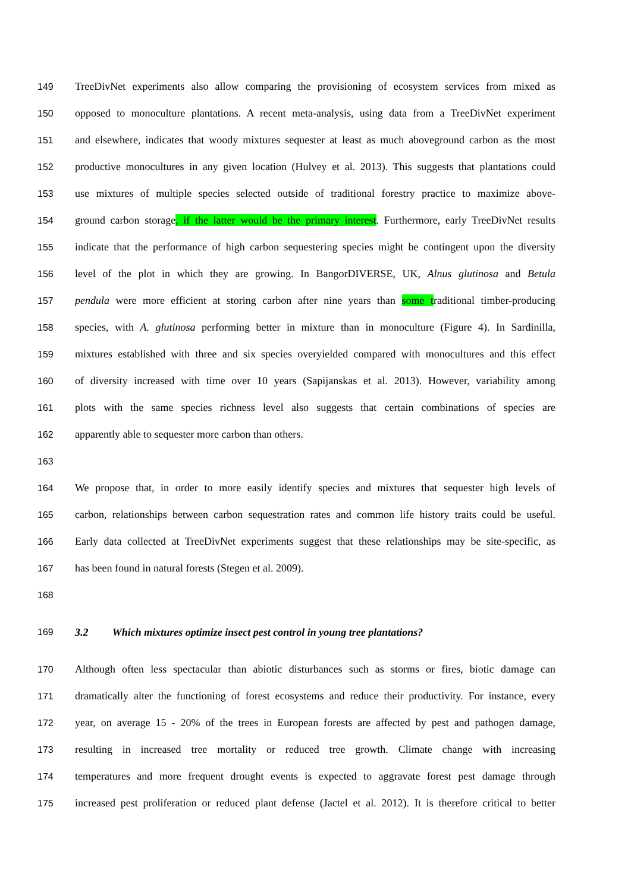149 TreeDivNet experiments also allow comparing the provisioning of ecosystem services from mixed as
150 opposed to monoculture plantations. A recent meta-analysis, using data from a TreeDivNet experiment
151 and elsewhere, indicates that woody mixtures sequester at least as much aboveground carbon as the most
152 productive monocultures in any given location (Hulvey et al. 2013). This suggests that plantations could
153 use mixtures of multiple species selected outside of traditional forestry practice to maximize above-
154 ground carbon storage, if the latter would be the primary interest. Furthermore, early TreeDivNet results
155 indicate that the performance of high carbon sequestering species might be contingent upon the diversity
156 level of the plot in which they are growing. In BangorDIVERSE, UK, Alnus glutinosa and Betula
157 pendula were more efficient at storing carbon after nine years than some traditional timber-producing
158 species, with A. glutinosa performing better in mixture than in monoculture (Figure 4). In Sardinilla,
159 mixtures established with three and six species overyielded compared with monocultures and this effect
160 of diversity increased with time over 10 years (Sapijanskas et al. 2013). However, variability among
161 plots with the same species richness level also suggests that certain combinations of species are
162 apparently able to sequester more carbon than others.
163
164 We propose that, in order to more easily identify species and mixtures that sequester high levels of
165 carbon, relationships between carbon sequestration rates and common life history traits could be useful.
166 Early data collected at TreeDivNet experiments suggest that these relationships may be site-specific, as
167 has been found in natural forests (Stegen et al. 2009).
168
169 3.2 Which mixtures optimize insect pest control in young tree plantations?
170 Although often less spectacular than abiotic disturbances such as storms or fires, biotic damage can
171 dramatically alter the functioning of forest ecosystems and reduce their productivity. For instance, every
172 year, on average 15 - 20% of the trees in European forests are affected by pest and pathogen damage,
173 resulting in increased tree mortality or reduced tree growth. Climate change with increasing
174 temperatures and more frequent drought events is expected to aggravate forest pest damage through
175 increased pest proliferation or reduced plant defense (Jactel et al. 2012). It is therefore critical to better